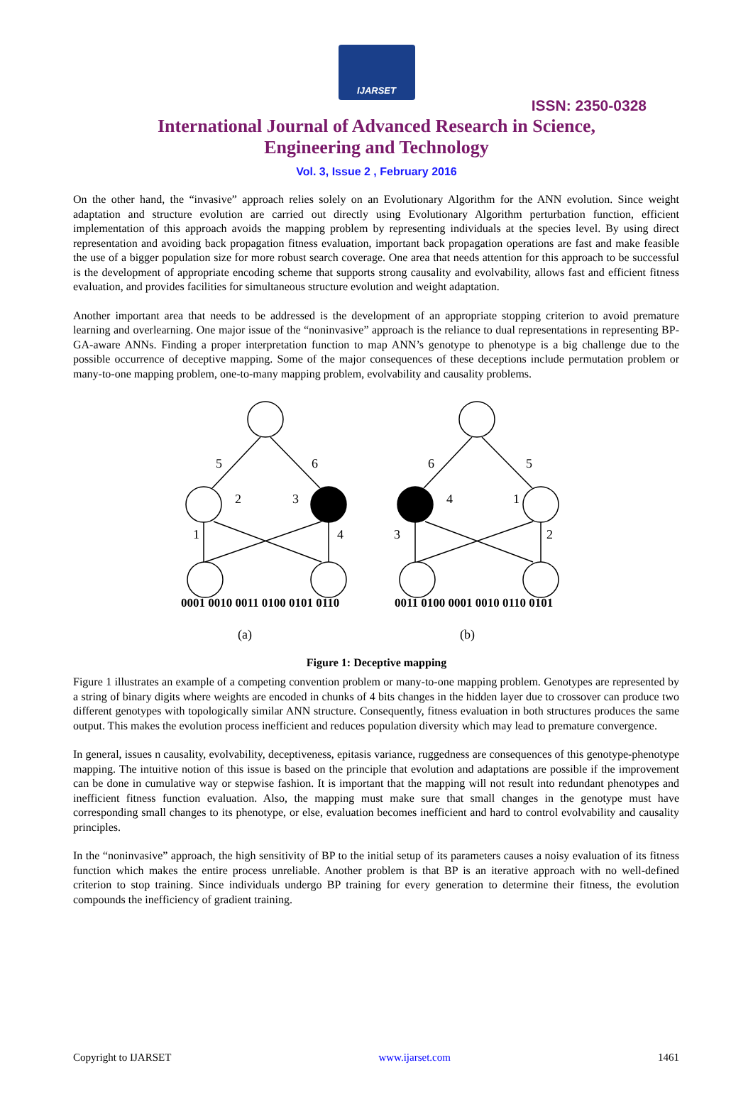IJARSET
ISSN: 2350-0328
International Journal of Advanced Research in Science,
Engineering and Technology
Vol. 3, Issue 2 , February 2016
On the other hand, the “invasive” approach relies solely on an Evolutionary Algorithm for the ANN evolution. Since weight adaptation and structure evolution are carried out directly using Evolutionary Algorithm perturbation function, efficient implementation of this approach avoids the mapping problem by representing individuals at the species level. By using direct representation and avoiding back propagation fitness evaluation, important back propagation operations are fast and make feasible the use of a bigger population size for more robust search coverage. One area that needs attention for this approach to be successful is the development of appropriate encoding scheme that supports strong causality and evolvability, allows fast and efficient fitness evaluation, and provides facilities for simultaneous structure evolution and weight adaptation.
Another important area that needs to be addressed is the development of an appropriate stopping criterion to avoid premature learning and overlearning. One major issue of the “noninvasive” approach is the reliance to dual representations in representing BP-GA-aware ANNs. Finding a proper interpretation function to map ANN’s genotype to phenotype is a big challenge due to the possible occurrence of deceptive mapping. Some of the major consequences of these deceptions include permutation problem or many-to-one mapping problem, one-to-many mapping problem, evolvability and causality problems.
5
6
2
3
1
4
6
5
4
1
3
2
0001 0010 0011 0100 0101 0110
0011 0100 0001 0010 0110 0101
(a)
(b)
Figure 1: Deceptive mapping
Figure 1 illustrates an example of a competing convention problem or many-to-one mapping problem. Genotypes are represented by a string of binary digits where weights are encoded in chunks of 4 bits changes in the hidden layer due to crossover can produce two different genotypes with topologically similar ANN structure. Consequently, fitness evaluation in both structures produces the same output. This makes the evolution process inefficient and reduces population diversity which may lead to premature convergence.
In general, issues n causality, evolvability, deceptiveness, epitasis variance, ruggedness are consequences of this genotype-phenotype mapping. The intuitive notion of this issue is based on the principle that evolution and adaptations are possible if the improvement can be done in cumulative way or stepwise fashion. It is important that the mapping will not result into redundant phenotypes and inefficient fitness function evaluation. Also, the mapping must make sure that small changes in the genotype must have corresponding small changes to its phenotype, or else, evaluation becomes inefficient and hard to control evolvability and causality principles.
In the “noninvasive” approach, the high sensitivity of BP to the initial setup of its parameters causes a noisy evaluation of its fitness function which makes the entire process unreliable. Another problem is that BP is an iterative approach with no well-defined criterion to stop training. Since individuals undergo BP training for every generation to determine their fitness, the evolution compounds the inefficiency of gradient training.
Copyright to IJARSET www.ijarset.com 1461